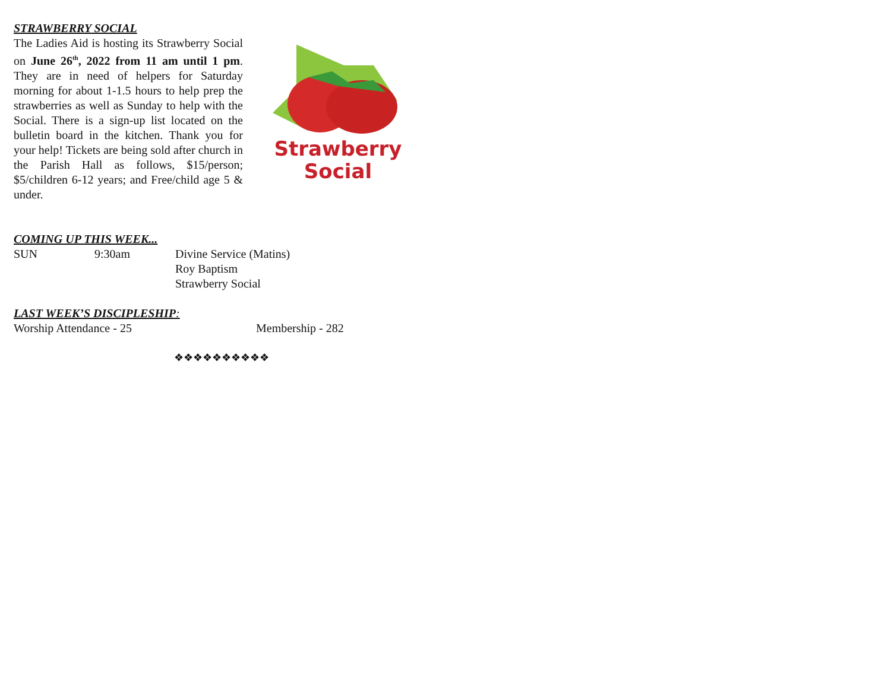STRAWBERRY SOCIAL
The Ladies Aid is hosting its Strawberry Social on June 26<sup>th</sup>, 2022 from 11 am until 1 pm. They are in need of helpers for Saturday morning for about 1-1.5 hours to help prep the strawberries as well as Sunday to help with the Social. There is a sign-up list located on the bulletin board in the kitchen. Thank you for your help! Tickets are being sold after church in the Parish Hall as follows, $15/person; $5/children 6-12 years; and Free/child age 5 & under.
Strawberry
Social
COMING UP THIS WEEK...
SUN 9:30am Divine Service (Matins)
Roy Baptism
Strawberry Social
LAST WEEK’S DISCIPLESHIP:
Worship Attendance - 25 Membership - 282
❖❖❖❖❖❖❖❖❖❖